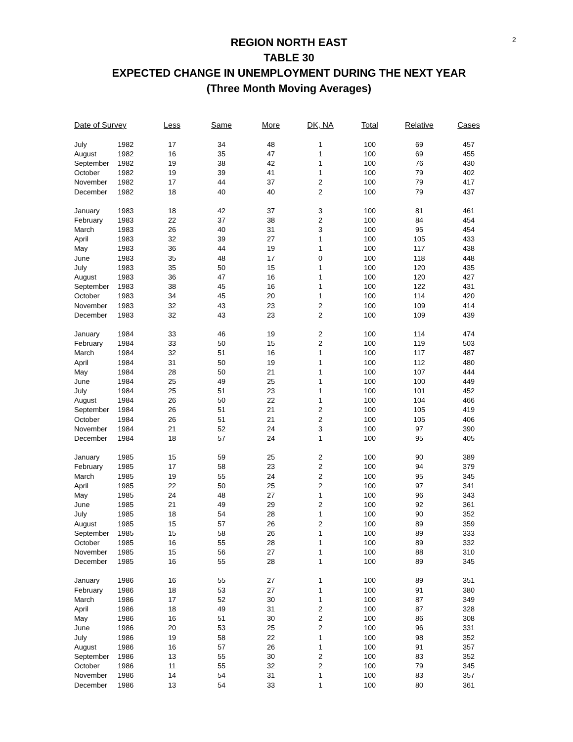2
REGION NORTH EAST
TABLE 30
EXPECTED CHANGE IN UNEMPLOYMENT DURING THE NEXT YEAR
(Three Month Moving Averages)
| Date of Survey | | Less | Same | More | DK, NA | Total | Relative | Cases |
| --- | --- | --- | --- | --- | --- | --- | --- | --- |
| July | 1982 | 17 | 34 | 48 | 1 | 100 | 69 | 457 |
| August | 1982 | 16 | 35 | 47 | 1 | 100 | 69 | 455 |
| September | 1982 | 19 | 38 | 42 | 1 | 100 | 76 | 430 |
| October | 1982 | 19 | 39 | 41 | 1 | 100 | 79 | 402 |
| November | 1982 | 17 | 44 | 37 | 2 | 100 | 79 | 417 |
| December | 1982 | 18 | 40 | 40 | 2 | 100 | 79 | 437 |
| January | 1983 | 18 | 42 | 37 | 3 | 100 | 81 | 461 |
| February | 1983 | 22 | 37 | 38 | 2 | 100 | 84 | 454 |
| March | 1983 | 26 | 40 | 31 | 3 | 100 | 95 | 454 |
| April | 1983 | 32 | 39 | 27 | 1 | 100 | 105 | 433 |
| May | 1983 | 36 | 44 | 19 | 1 | 100 | 117 | 438 |
| June | 1983 | 35 | 48 | 17 | 0 | 100 | 118 | 448 |
| July | 1983 | 35 | 50 | 15 | 1 | 100 | 120 | 435 |
| August | 1983 | 36 | 47 | 16 | 1 | 100 | 120 | 427 |
| September | 1983 | 38 | 45 | 16 | 1 | 100 | 122 | 431 |
| October | 1983 | 34 | 45 | 20 | 1 | 100 | 114 | 420 |
| November | 1983 | 32 | 43 | 23 | 2 | 100 | 109 | 414 |
| December | 1983 | 32 | 43 | 23 | 2 | 100 | 109 | 439 |
| January | 1984 | 33 | 46 | 19 | 2 | 100 | 114 | 474 |
| February | 1984 | 33 | 50 | 15 | 2 | 100 | 119 | 503 |
| March | 1984 | 32 | 51 | 16 | 1 | 100 | 117 | 487 |
| April | 1984 | 31 | 50 | 19 | 1 | 100 | 112 | 480 |
| May | 1984 | 28 | 50 | 21 | 1 | 100 | 107 | 444 |
| June | 1984 | 25 | 49 | 25 | 1 | 100 | 100 | 449 |
| July | 1984 | 25 | 51 | 23 | 1 | 100 | 101 | 452 |
| August | 1984 | 26 | 50 | 22 | 1 | 100 | 104 | 466 |
| September | 1984 | 26 | 51 | 21 | 2 | 100 | 105 | 419 |
| October | 1984 | 26 | 51 | 21 | 2 | 100 | 105 | 406 |
| November | 1984 | 21 | 52 | 24 | 3 | 100 | 97 | 390 |
| December | 1984 | 18 | 57 | 24 | 1 | 100 | 95 | 405 |
| January | 1985 | 15 | 59 | 25 | 2 | 100 | 90 | 389 |
| February | 1985 | 17 | 58 | 23 | 2 | 100 | 94 | 379 |
| March | 1985 | 19 | 55 | 24 | 2 | 100 | 95 | 345 |
| April | 1985 | 22 | 50 | 25 | 2 | 100 | 97 | 341 |
| May | 1985 | 24 | 48 | 27 | 1 | 100 | 96 | 343 |
| June | 1985 | 21 | 49 | 29 | 2 | 100 | 92 | 361 |
| July | 1985 | 18 | 54 | 28 | 1 | 100 | 90 | 352 |
| August | 1985 | 15 | 57 | 26 | 2 | 100 | 89 | 359 |
| September | 1985 | 15 | 58 | 26 | 1 | 100 | 89 | 333 |
| October | 1985 | 16 | 55 | 28 | 1 | 100 | 89 | 332 |
| November | 1985 | 15 | 56 | 27 | 1 | 100 | 88 | 310 |
| December | 1985 | 16 | 55 | 28 | 1 | 100 | 89 | 345 |
| January | 1986 | 16 | 55 | 27 | 1 | 100 | 89 | 351 |
| February | 1986 | 18 | 53 | 27 | 1 | 100 | 91 | 380 |
| March | 1986 | 17 | 52 | 30 | 1 | 100 | 87 | 349 |
| April | 1986 | 18 | 49 | 31 | 2 | 100 | 87 | 328 |
| May | 1986 | 16 | 51 | 30 | 2 | 100 | 86 | 308 |
| June | 1986 | 20 | 53 | 25 | 2 | 100 | 96 | 331 |
| July | 1986 | 19 | 58 | 22 | 1 | 100 | 98 | 352 |
| August | 1986 | 16 | 57 | 26 | 1 | 100 | 91 | 357 |
| September | 1986 | 13 | 55 | 30 | 2 | 100 | 83 | 352 |
| October | 1986 | 11 | 55 | 32 | 2 | 100 | 79 | 345 |
| November | 1986 | 14 | 54 | 31 | 1 | 100 | 83 | 357 |
| December | 1986 | 13 | 54 | 33 | 1 | 100 | 80 | 361 |